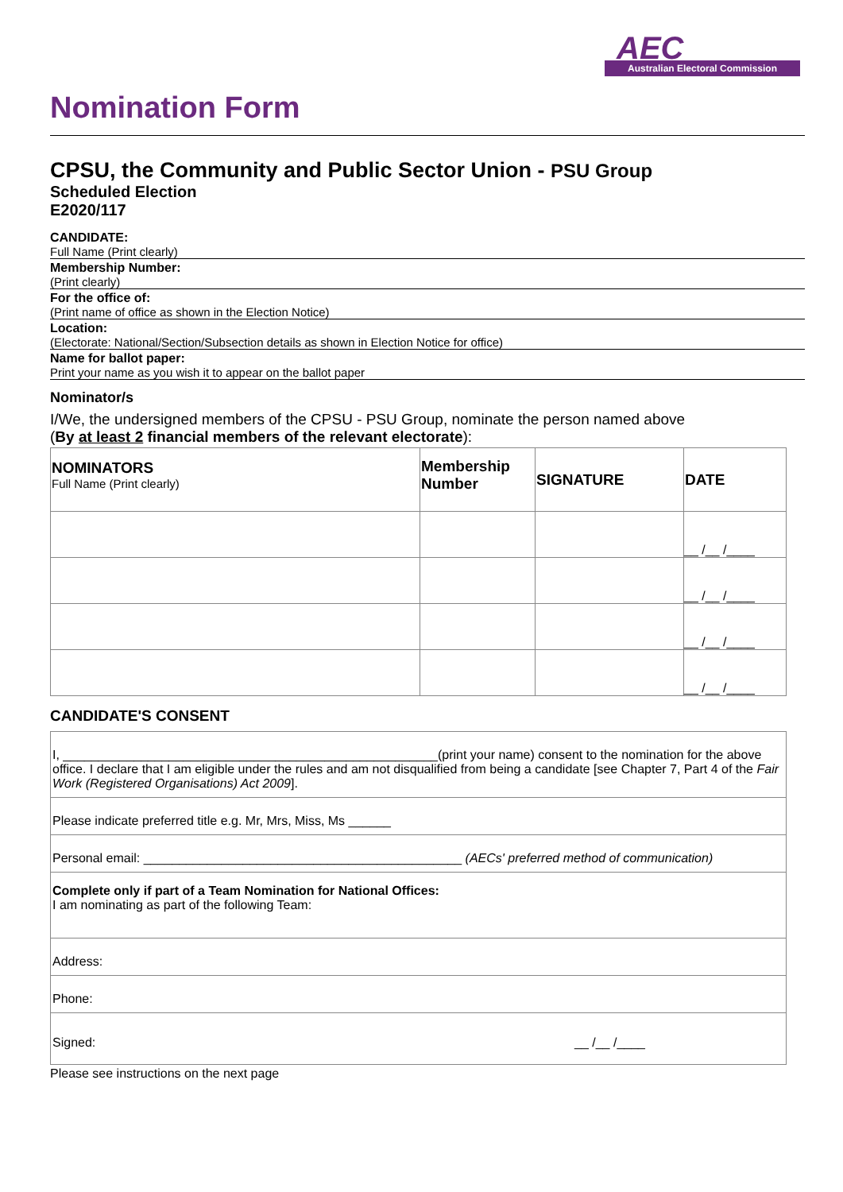AEC
Australian Electoral Commission
Nomination Form
CPSU, the Community and Public Sector Union - PSU Group
Scheduled Election
E2020/117
CANDIDATE:
Full Name (Print clearly)
Membership Number:
(Print clearly)
For the office of:
(Print name of office as shown in the Election Notice)
Location:
(Electorate: National/Section/Subsection details as shown in Election Notice for office)
Name for ballot paper:
Print your name as you wish it to appear on the ballot paper
Nominator/s
I/We, the undersigned members of the CPSU - PSU Group, nominate the person named above
(By at least 2 financial members of the relevant electorate):
| NOMINATORS Full Name (Print clearly) | Membership Number | SIGNATURE | DATE |
| --- | --- | --- | --- |
| | | | __ /__ /____ |
| | | | __ /__ /____ |
| | | | __ /__ /____ |
| | | | __ /__ /____ |
CANDIDATE'S CONSENT
| I, _____________________________________________________(print your name) consent to the nomination for the above office. I declare that I am eligible under the rules and am not disqualified from being a candidate [see Chapter 7, Part 4 of the Fair Work (Registered Organisations) Act 2009 ]. |
| Please indicate preferred title e.g. Mr, Mrs, Miss, Ms ______ |
| Personal email: _____________________________________________ (AECs' preferred method of communication) |
| Complete only if part of a Team Nomination for National Offices: I am nominating as part of the following Team: |
| Address: |
| Phone: |
| Signed: __ /__ /____ |
Please see instructions on the next page